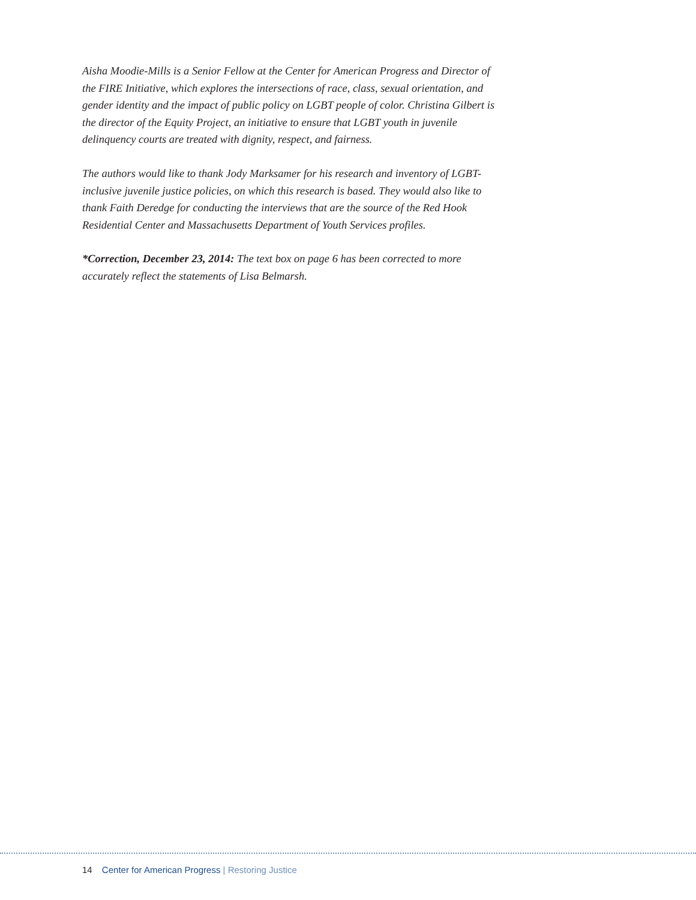Aisha Moodie-Mills is a Senior Fellow at the Center for American Progress and Director of the FIRE Initiative, which explores the intersections of race, class, sexual orientation, and gender identity and the impact of public policy on LGBT people of color. Christina Gilbert is the director of the Equity Project, an initiative to ensure that LGBT youth in juvenile delinquency courts are treated with dignity, respect, and fairness.
The authors would like to thank Jody Marksamer for his research and inventory of LGBT-inclusive juvenile justice policies, on which this research is based. They would also like to thank Faith Deredge for conducting the interviews that are the source of the Red Hook Residential Center and Massachusetts Department of Youth Services profiles.
*Correction, December 23, 2014: The text box on page 6 has been corrected to more accurately reflect the statements of Lisa Belmarsh.
14 Center for American Progress | Restoring Justice